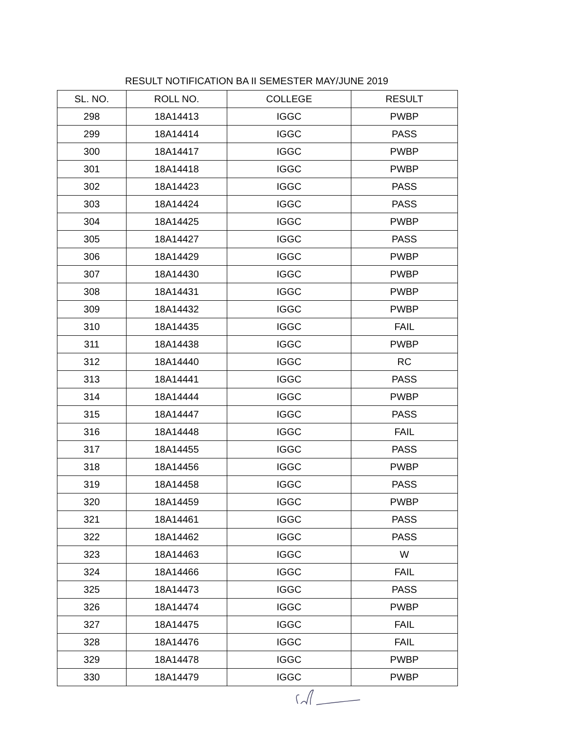RESULT NOTIFICATION BA II SEMESTER MAY/JUNE 2019
| SL. NO. | ROLL NO. | COLLEGE | RESULT |
| --- | --- | --- | --- |
| 298 | 18A14413 | IGGC | PWBP |
| 299 | 18A14414 | IGGC | PASS |
| 300 | 18A14417 | IGGC | PWBP |
| 301 | 18A14418 | IGGC | PWBP |
| 302 | 18A14423 | IGGC | PASS |
| 303 | 18A14424 | IGGC | PASS |
| 304 | 18A14425 | IGGC | PWBP |
| 305 | 18A14427 | IGGC | PASS |
| 306 | 18A14429 | IGGC | PWBP |
| 307 | 18A14430 | IGGC | PWBP |
| 308 | 18A14431 | IGGC | PWBP |
| 309 | 18A14432 | IGGC | PWBP |
| 310 | 18A14435 | IGGC | FAIL |
| 311 | 18A14438 | IGGC | PWBP |
| 312 | 18A14440 | IGGC | RC |
| 313 | 18A14441 | IGGC | PASS |
| 314 | 18A14444 | IGGC | PWBP |
| 315 | 18A14447 | IGGC | PASS |
| 316 | 18A14448 | IGGC | FAIL |
| 317 | 18A14455 | IGGC | PASS |
| 318 | 18A14456 | IGGC | PWBP |
| 319 | 18A14458 | IGGC | PASS |
| 320 | 18A14459 | IGGC | PWBP |
| 321 | 18A14461 | IGGC | PASS |
| 322 | 18A14462 | IGGC | PASS |
| 323 | 18A14463 | IGGC | W |
| 324 | 18A14466 | IGGC | FAIL |
| 325 | 18A14473 | IGGC | PASS |
| 326 | 18A14474 | IGGC | PWBP |
| 327 | 18A14475 | IGGC | FAIL |
| 328 | 18A14476 | IGGC | FAIL |
| 329 | 18A14478 | IGGC | PWBP |
| 330 | 18A14479 | IGGC | PWBP |